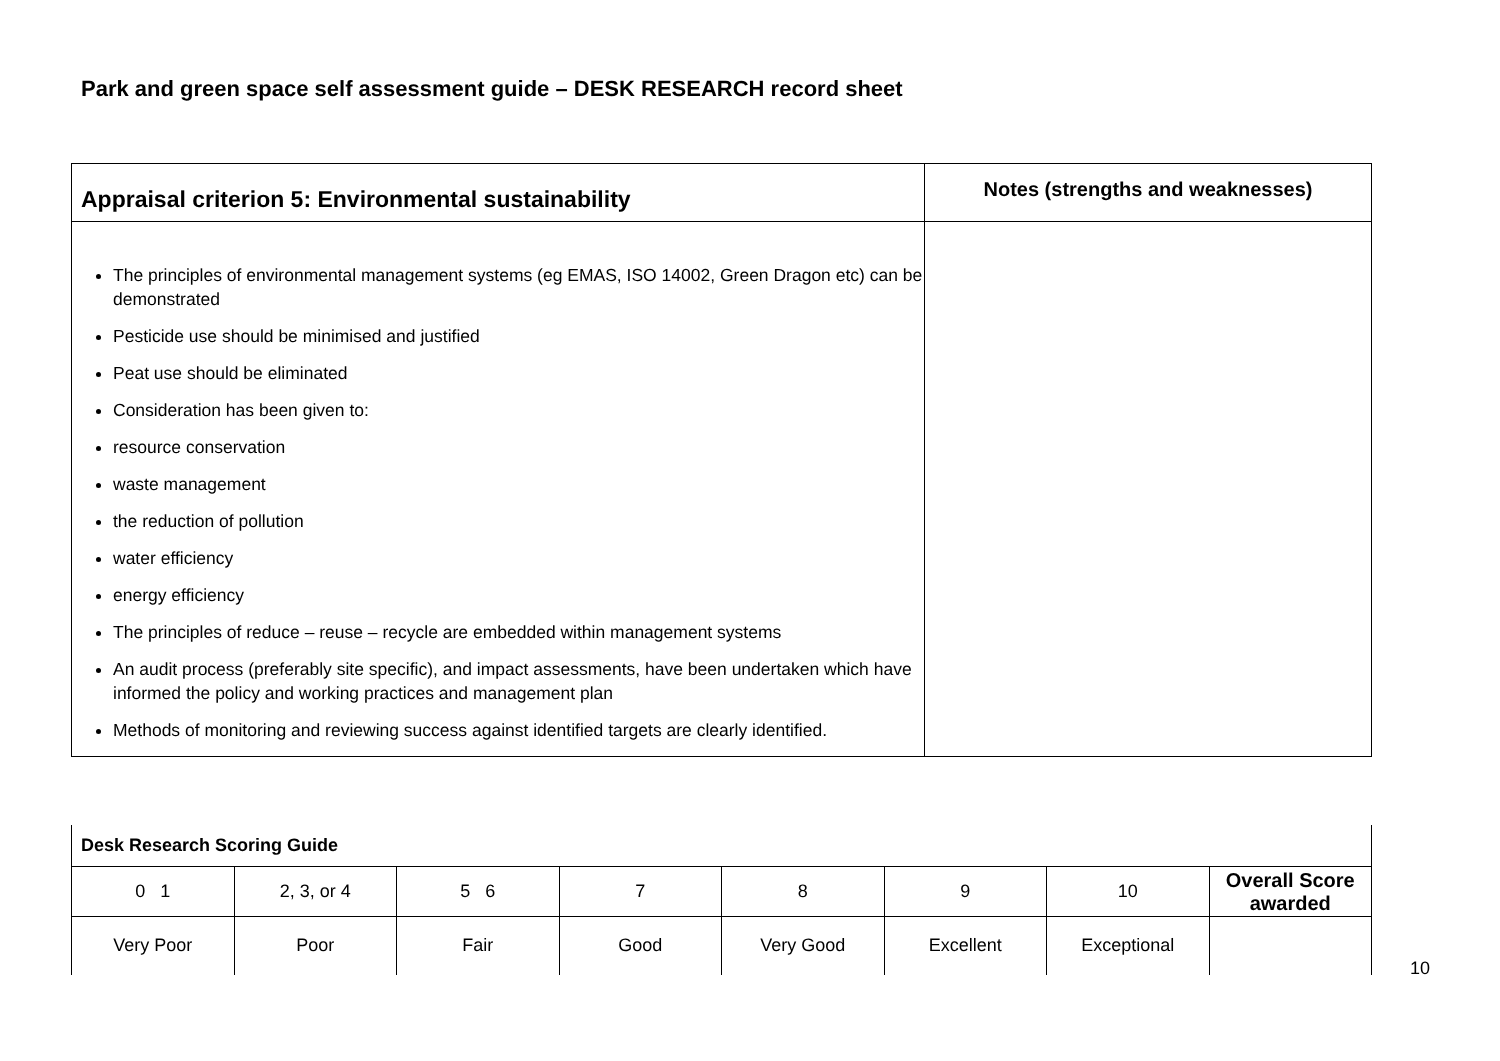Park and green space self assessment guide – DESK RESEARCH record sheet
| Appraisal criterion 5: Environmental sustainability | Notes (strengths and weaknesses) |
| --- | --- |
| The principles of environmental management systems (eg EMAS, ISO 14002, Green Dragon etc) can be demonstrated Pesticide use should be minimised and justified Peat use should be eliminated Consideration has been given to: resource conservation waste management the reduction of pollution water efficiency energy efficiency The principles of reduce – reuse – recycle are embedded within management systems An audit process (preferably site specific), and impact assessments, have been undertaken which have informed the policy and working practices and management plan Methods of monitoring and reviewing success against identified targets are clearly identified. | |
| Desk Research Scoring Guide | | | | | | | |
| 0 1 | 2, 3, or 4 | 5 6 | 7 | 8 | 9 | 10 | Overall Score awarded |
| Very Poor | Poor | Fair | Good | Very Good | Excellent | Exceptional | |
10